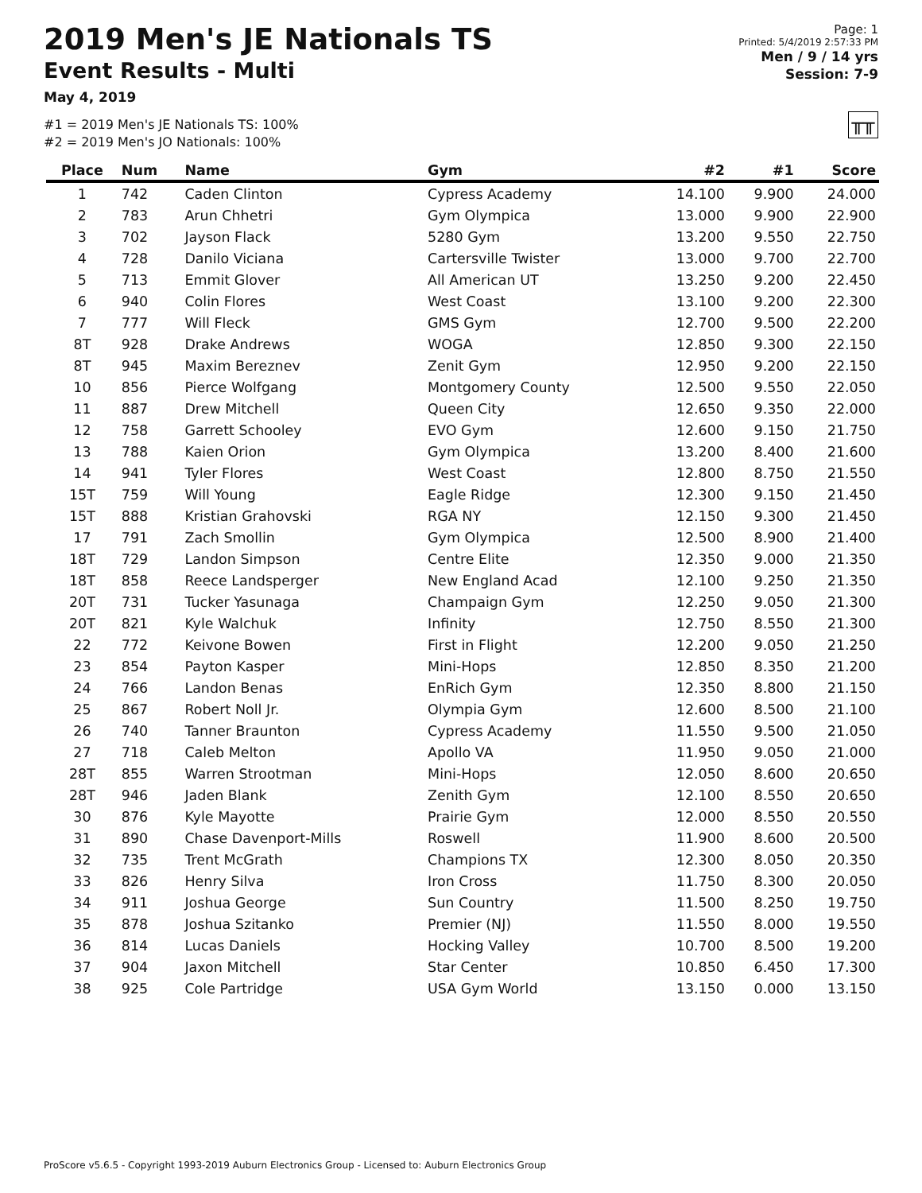2019 Men's JE Nationals TS
Event Results - Multi
May 4, 2019
#1 = 2019 Men's JE Nationals TS: 100%
#2 = 2019 Men's JO Nationals: 100%
Page: 1
Printed: 5/4/2019 2:57:33 PM
Men / 9 / 14 yrs
Session: 7-9
╥╥
| Place | Num | Name | Gym | #2 | #1 | Score |
| --- | --- | --- | --- | --- | --- | --- |
| 1 | 742 | Caden Clinton | Cypress Academy | 14.100 | 9.900 | 24.000 |
| 2 | 783 | Arun Chhetri | Gym Olympica | 13.000 | 9.900 | 22.900 |
| 3 | 702 | Jayson Flack | 5280 Gym | 13.200 | 9.550 | 22.750 |
| 4 | 728 | Danilo Viciana | Cartersville Twister | 13.000 | 9.700 | 22.700 |
| 5 | 713 | Emmit Glover | All American UT | 13.250 | 9.200 | 22.450 |
| 6 | 940 | Colin Flores | West Coast | 13.100 | 9.200 | 22.300 |
| 7 | 777 | Will Fleck | GMS Gym | 12.700 | 9.500 | 22.200 |
| 8T | 928 | Drake Andrews | WOGA | 12.850 | 9.300 | 22.150 |
| 8T | 945 | Maxim Bereznev | Zenit Gym | 12.950 | 9.200 | 22.150 |
| 10 | 856 | Pierce Wolfgang | Montgomery County | 12.500 | 9.550 | 22.050 |
| 11 | 887 | Drew Mitchell | Queen City | 12.650 | 9.350 | 22.000 |
| 12 | 758 | Garrett Schooley | EVO Gym | 12.600 | 9.150 | 21.750 |
| 13 | 788 | Kaien Orion | Gym Olympica | 13.200 | 8.400 | 21.600 |
| 14 | 941 | Tyler Flores | West Coast | 12.800 | 8.750 | 21.550 |
| 15T | 759 | Will Young | Eagle Ridge | 12.300 | 9.150 | 21.450 |
| 15T | 888 | Kristian Grahovski | RGA NY | 12.150 | 9.300 | 21.450 |
| 17 | 791 | Zach Smollin | Gym Olympica | 12.500 | 8.900 | 21.400 |
| 18T | 729 | Landon Simpson | Centre Elite | 12.350 | 9.000 | 21.350 |
| 18T | 858 | Reece Landsperger | New England Acad | 12.100 | 9.250 | 21.350 |
| 20T | 731 | Tucker Yasunaga | Champaign Gym | 12.250 | 9.050 | 21.300 |
| 20T | 821 | Kyle Walchuk | Infinity | 12.750 | 8.550 | 21.300 |
| 22 | 772 | Keivone Bowen | First in Flight | 12.200 | 9.050 | 21.250 |
| 23 | 854 | Payton Kasper | Mini-Hops | 12.850 | 8.350 | 21.200 |
| 24 | 766 | Landon Benas | EnRich Gym | 12.350 | 8.800 | 21.150 |
| 25 | 867 | Robert Noll Jr. | Olympia Gym | 12.600 | 8.500 | 21.100 |
| 26 | 740 | Tanner Braunton | Cypress Academy | 11.550 | 9.500 | 21.050 |
| 27 | 718 | Caleb Melton | Apollo VA | 11.950 | 9.050 | 21.000 |
| 28T | 855 | Warren Strootman | Mini-Hops | 12.050 | 8.600 | 20.650 |
| 28T | 946 | Jaden Blank | Zenith Gym | 12.100 | 8.550 | 20.650 |
| 30 | 876 | Kyle Mayotte | Prairie Gym | 12.000 | 8.550 | 20.550 |
| 31 | 890 | Chase Davenport-Mills | Roswell | 11.900 | 8.600 | 20.500 |
| 32 | 735 | Trent McGrath | Champions TX | 12.300 | 8.050 | 20.350 |
| 33 | 826 | Henry Silva | Iron Cross | 11.750 | 8.300 | 20.050 |
| 34 | 911 | Joshua George | Sun Country | 11.500 | 8.250 | 19.750 |
| 35 | 878 | Joshua Szitanko | Premier (NJ) | 11.550 | 8.000 | 19.550 |
| 36 | 814 | Lucas Daniels | Hocking Valley | 10.700 | 8.500 | 19.200 |
| 37 | 904 | Jaxon Mitchell | Star Center | 10.850 | 6.450 | 17.300 |
| 38 | 925 | Cole Partridge | USA Gym World | 13.150 | 0.000 | 13.150 |
ProScore v5.6.5 - Copyright 1993-2019 Auburn Electronics Group - Licensed to: Auburn Electronics Group